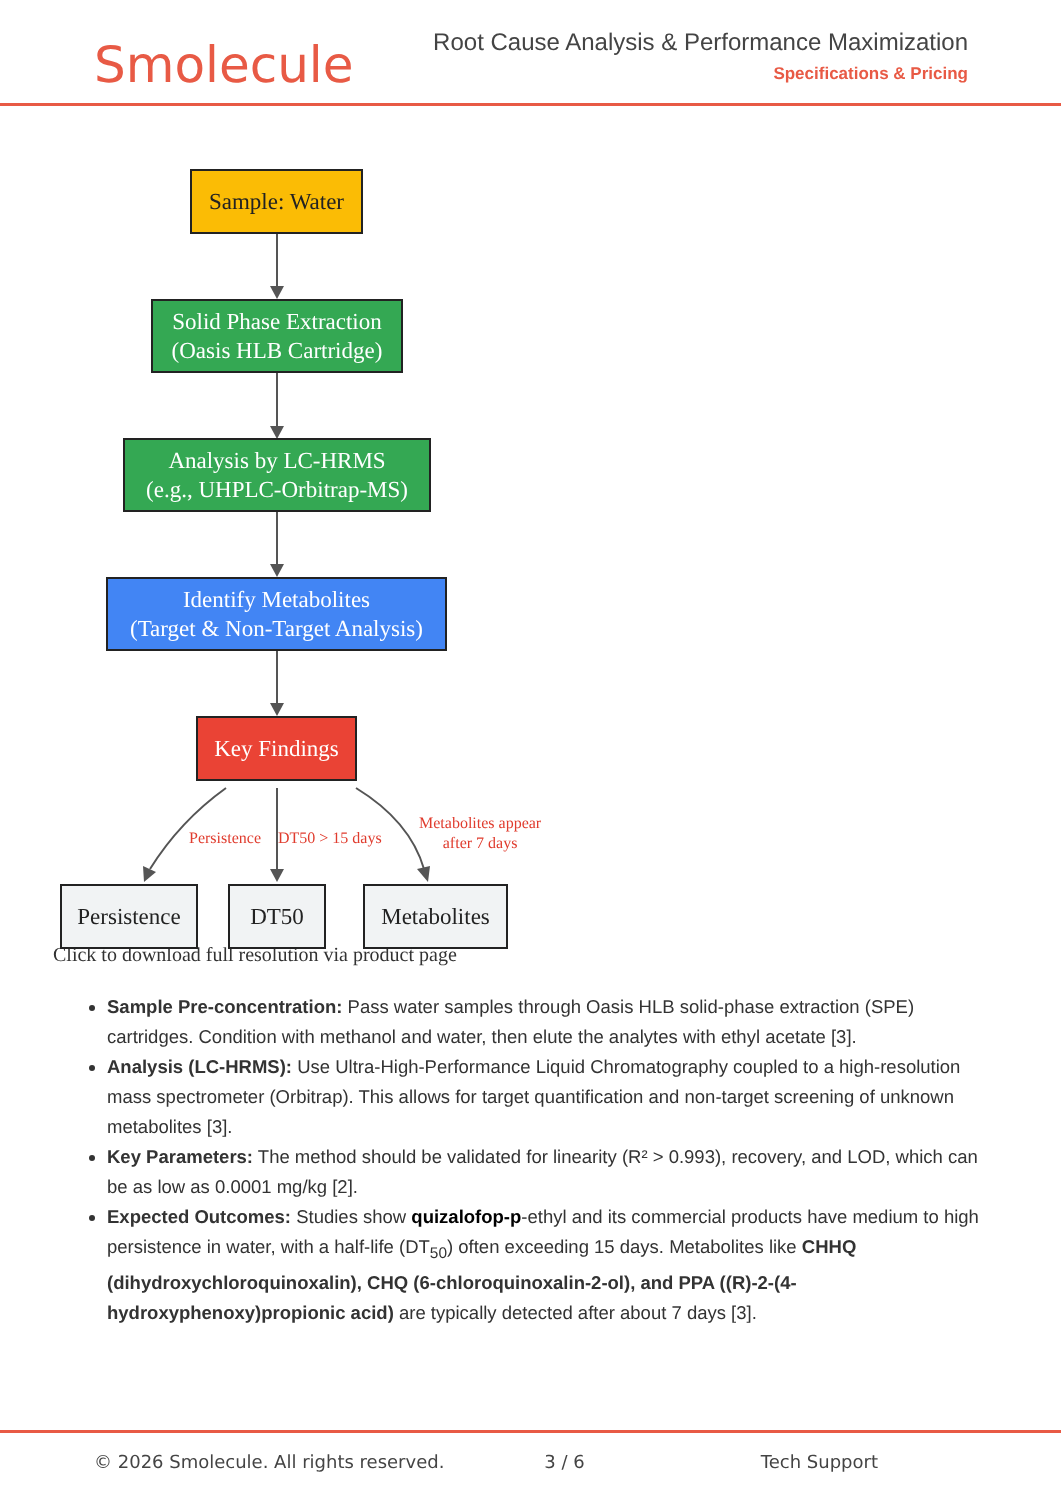Smolecule
Root Cause Analysis & Performance Maximization
Specifications & Pricing
Sample: Water
Solid Phase Extraction
(Oasis HLB Cartridge)
Analysis by LC-HRMS
(e.g., UHPLC-Orbitrap-MS)
Identify Metabolites
(Target & Non-Target Analysis)
Key Findings
Persistence DT50 > 15 days
Metabolites appear
after 7 days
Persistence
DT50
Metabolites
Click to download full resolution via product page
Sample Pre-concentration: Pass water samples through Oasis HLB solid-phase extraction (SPE) cartridges. Condition with methanol and water, then elute the analytes with ethyl acetate [3].
Analysis (LC-HRMS): Use Ultra-High-Performance Liquid Chromatography coupled to a high-resolution mass spectrometer (Orbitrap). This allows for target quantification and non-target screening of unknown metabolites [3].
Key Parameters: The method should be validated for linearity (R² > 0.993), recovery, and LOD, which can be as low as 0.0001 mg/kg [2].
Expected Outcomes: Studies show quizalofop-p-ethyl and its commercial products have medium to high persistence in water, with a half-life (DT<sub>50</sub>) often exceeding 15 days. Metabolites like CHHQ (dihydroxychloroquinoxalin), CHQ (6-chloroquinoxalin-2-ol), and PPA ((R)-2-(4-hydroxyphenoxy)propionic acid) are typically detected after about 7 days [3].
© 2026 Smolecule. All rights reserved. 3 / 6 Tech Support